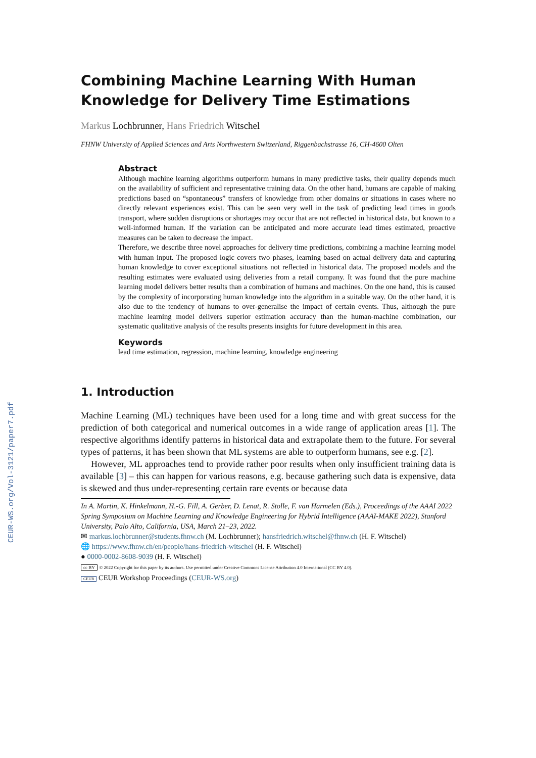CEUR-WS.org/Vol-3121/paper7.pdf
Combining Machine Learning With Human Knowledge for Delivery Time Estimations
Markus Lochbrunner, Hans Friedrich Witschel
FHNW University of Applied Sciences and Arts Northwestern Switzerland, Riggenbachstrasse 16, CH-4600 Olten
Abstract
Although machine learning algorithms outperform humans in many predictive tasks, their quality depends much on the availability of sufficient and representative training data. On the other hand, humans are capable of making predictions based on “spontaneous” transfers of knowledge from other domains or situations in cases where no directly relevant experiences exist. This can be seen very well in the task of predicting lead times in goods transport, where sudden disruptions or shortages may occur that are not reflected in historical data, but known to a well-informed human. If the variation can be anticipated and more accurate lead times estimated, proactive measures can be taken to decrease the impact.
Therefore, we describe three novel approaches for delivery time predictions, combining a machine learning model with human input. The proposed logic covers two phases, learning based on actual delivery data and capturing human knowledge to cover exceptional situations not reflected in historical data. The proposed models and the resulting estimates were evaluated using deliveries from a retail company. It was found that the pure machine learning model delivers better results than a combination of humans and machines. On the one hand, this is caused by the complexity of incorporating human knowledge into the algorithm in a suitable way. On the other hand, it is also due to the tendency of humans to over-generalise the impact of certain events. Thus, although the pure machine learning model delivers superior estimation accuracy than the human-machine combination, our systematic qualitative analysis of the results presents insights for future development in this area.
Keywords
lead time estimation, regression, machine learning, knowledge engineering
1. Introduction
Machine Learning (ML) techniques have been used for a long time and with great success for the prediction of both categorical and numerical outcomes in a wide range of application areas [1]. The respective algorithms identify patterns in historical data and extrapolate them to the future. For several types of patterns, it has been shown that ML systems are able to outperform humans, see e.g. [2].
However, ML approaches tend to provide rather poor results when only insufficient training data is available [3] – this can happen for various reasons, e.g. because gathering such data is expensive, data is skewed and thus under-representing certain rare events or because data
In A. Martin, K. Hinkelmann, H.-G. Fill, A. Gerber, D. Lenat, R. Stolle, F. van Harmelen (Eds.), Proceedings of the AAAI 2022 Spring Symposium on Machine Learning and Knowledge Engineering for Hybrid Intelligence (AAAI-MAKE 2022), Stanford University, Palo Alto, California, USA, March 21–23, 2022.
✉ markus.lochbrunner@students.fhnw.ch (M. Lochbrunner); hansfriedrich.witschel@fhnw.ch (H. F. Witschel)
🌐 https://www.fhnw.ch/en/people/hans-friedrich-witschel (H. F. Witschel)
● 0000-0002-8608-9039 (H. F. Witschel)
cc BY © 2022 Copyright for this paper by its authors. Use permitted under Creative Commons License Attribution 4.0 International (CC BY 4.0).
CEUR CEUR Workshop Proceedings (CEUR-WS.org)